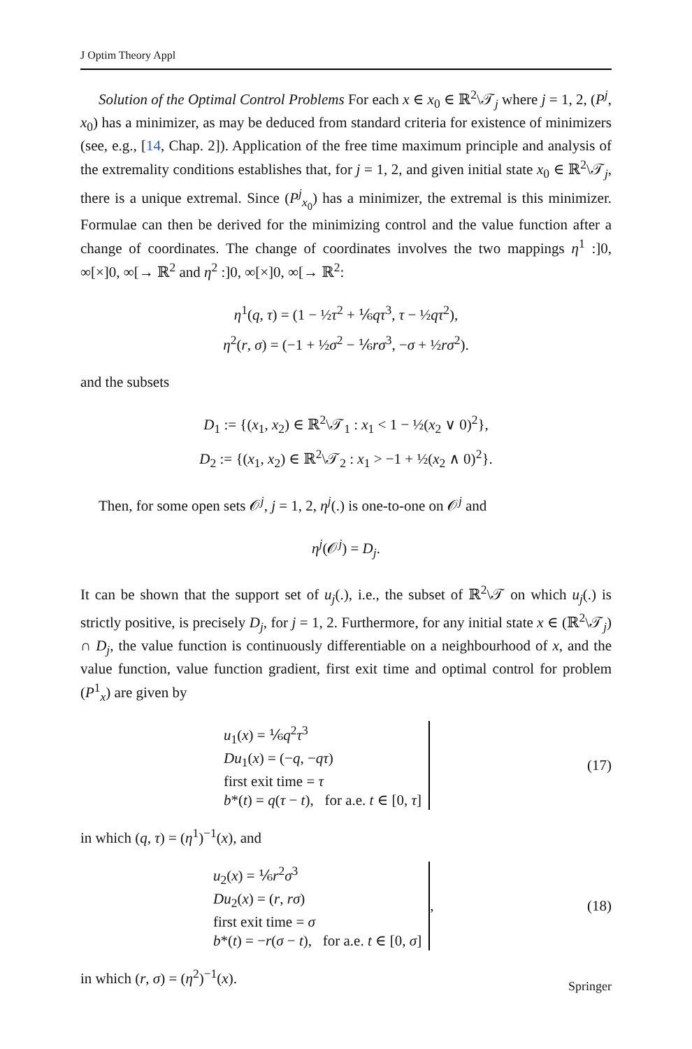J Optim Theory Appl
Solution of the Optimal Control Problems For each x ∈ x<sub>0</sub> ∈ ℝ<sup>2</sup>\𝒯<sub>j</sub> where j = 1, 2, (P<sup>j</sup>, x<sub>0</sub>) has a minimizer, as may be deduced from standard criteria for existence of minimizers (see, e.g., [14, Chap. 2]). Application of the free time maximum principle and analysis of the extremality conditions establishes that, for j = 1, 2, and given initial state x<sub>0</sub> ∈ ℝ<sup>2</sup>\𝒯<sub>j</sub>, there is a unique extremal. Since (P<sup>j</sup><sub>x<sub>0</sub></sub>) has a minimizer, the extremal is this minimizer. Formulae can then be derived for the minimizing control and the value function after a change of coordinates. The change of coordinates involves the two mappings η<sup>1</sup> :]0, ∞[×]0, ∞[→ ℝ<sup>2</sup> and η<sup>2</sup> :]0, ∞[×]0, ∞[→ ℝ<sup>2</sup>:
η<sup>1</sup>(q, τ) = (1 − ½τ<sup>2</sup> + ⅙qτ<sup>3</sup>, τ − ½qτ<sup>2</sup>),
η<sup>2</sup>(r, σ) = (−1 + ½σ<sup>2</sup> − ⅙rσ<sup>3</sup>, −σ + ½rσ<sup>2</sup>).
and the subsets
D<sub>1</sub> := {(x<sub>1</sub>, x<sub>2</sub>) ∈ ℝ<sup>2</sup>\𝒯<sub>1</sub> : x<sub>1</sub> < 1 − ½(x<sub>2</sub> ∨ 0)<sup>2</sup>},
D<sub>2</sub> := {(x<sub>1</sub>, x<sub>2</sub>) ∈ ℝ<sup>2</sup>\𝒯<sub>2</sub> : x<sub>1</sub> > −1 + ½(x<sub>2</sub> ∧ 0)<sup>2</sup>}.
Then, for some open sets 𝒪<sup>j</sup>, j = 1, 2, η<sup>j</sup>(.) is one-to-one on 𝒪<sup>j</sup> and
η<sup>j</sup>(𝒪<sup>j</sup>) = D<sub>j</sub>.
It can be shown that the support set of u<sub>j</sub>(.), i.e., the subset of ℝ<sup>2</sup>\𝒯 on which u<sub>j</sub>(.) is strictly positive, is precisely D<sub>j</sub>, for j = 1, 2. Furthermore, for any initial state x ∈ (ℝ<sup>2</sup>\𝒯<sub>j</sub>) ∩ D<sub>j</sub>, the value function is continuously differentiable on a neighbourhood of x, and the value function, value function gradient, first exit time and optimal control for problem (P<sup>1</sup><sub>x</sub>) are given by
u<sub>1</sub>(x) = ⅙q<sup>2</sup>τ<sup>3</sup>
Du<sub>1</sub>(x) = (−q, −qτ)
first exit time = τ
b*(t) = q(τ − t), for a.e. t ∈ [0, τ]
(17)
in which (q, τ) = (η<sup>1</sup>)<sup>−1</sup>(x), and
u<sub>2</sub>(x) = ⅙r<sup>2</sup>σ<sup>3</sup>
Du<sub>2</sub>(x) = (r, rσ)
first exit time = σ
b*(t) = −r(σ − t), for a.e. t ∈ [0, σ]
, (18)
in which (r, σ) = (η<sup>2</sup>)<sup>−1</sup>(x).
Springer